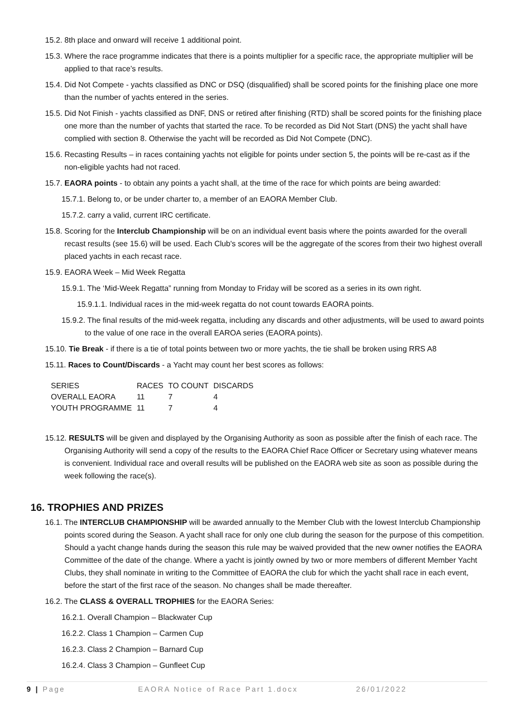15.2. 8th place and onward will receive 1 additional point.
15.3. Where the race programme indicates that there is a points multiplier for a specific race, the appropriate multiplier will be applied to that race’s results.
15.4. Did Not Compete - yachts classified as DNC or DSQ (disqualified) shall be scored points for the finishing place one more than the number of yachts entered in the series.
15.5. Did Not Finish - yachts classified as DNF, DNS or retired after finishing (RTD) shall be scored points for the finishing place one more than the number of yachts that started the race. To be recorded as Did Not Start (DNS) the yacht shall have complied with section 8. Otherwise the yacht will be recorded as Did Not Compete (DNC).
15.6. Recasting Results – in races containing yachts not eligible for points under section 5, the points will be re-cast as if the non-eligible yachts had not raced.
15.7. EAORA points - to obtain any points a yacht shall, at the time of the race for which points are being awarded:
15.7.1. Belong to, or be under charter to, a member of an EAORA Member Club.
15.7.2. carry a valid, current IRC certificate.
15.8. Scoring for the Interclub Championship will be on an individual event basis where the points awarded for the overall recast results (see 15.6) will be used. Each Club's scores will be the aggregate of the scores from their two highest overall placed yachts in each recast race.
15.9. EAORA Week – Mid Week Regatta
15.9.1. The ‘Mid-Week Regatta” running from Monday to Friday will be scored as a series in its own right.
15.9.1.1. Individual races in the mid-week regatta do not count towards EAORA points.
15.9.2. The final results of the mid-week regatta, including any discards and other adjustments, will be used to award points to the value of one race in the overall EAROA series (EAORA points).
15.10. Tie Break - if there is a tie of total points between two or more yachts, the tie shall be broken using RRS A8
15.11. Races to Count/Discards - a Yacht may count her best scores as follows:
| SERIES | RACES | TO COUNT | DISCARDS |
| OVERALL EAORA | 11 | 7 | 4 |
| YOUTH PROGRAMME | 11 | 7 | 4 |
15.12. RESULTS will be given and displayed by the Organising Authority as soon as possible after the finish of each race. The Organising Authority will send a copy of the results to the EAORA Chief Race Officer or Secretary using whatever means is convenient. Individual race and overall results will be published on the EAORA web site as soon as possible during the week following the race(s).
16. TROPHIES AND PRIZES
16.1. The INTERCLUB CHAMPIONSHIP will be awarded annually to the Member Club with the lowest Interclub Championship points scored during the Season. A yacht shall race for only one club during the season for the purpose of this competition. Should a yacht change hands during the season this rule may be waived provided that the new owner notifies the EAORA Committee of the date of the change. Where a yacht is jointly owned by two or more members of different Member Yacht Clubs, they shall nominate in writing to the Committee of EAORA the club for which the yacht shall race in each event, before the start of the first race of the season. No changes shall be made thereafter.
16.2. The CLASS & OVERALL TROPHIES for the EAORA Series:
16.2.1. Overall Champion – Blackwater Cup
16.2.2. Class 1 Champion – Carmen Cup
16.2.3. Class 2 Champion – Barnard Cup
16.2.4. Class 3 Champion – Gunfleet Cup
9 | Page EAORA Notice of Race Part 1.docx 26/01/2022